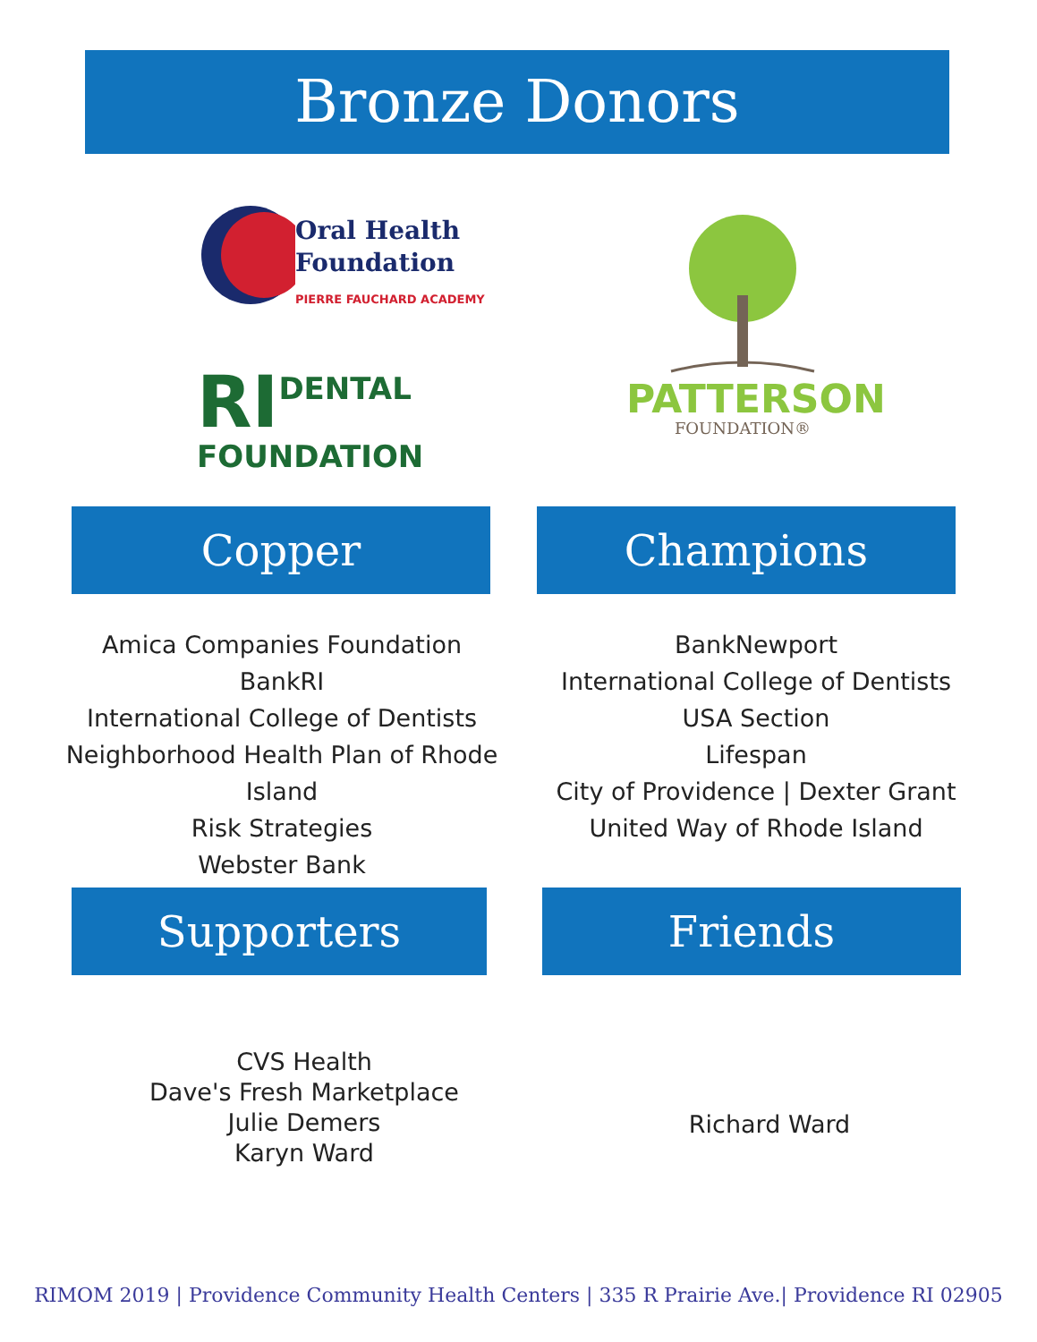Bronze Donors
Oral Health
Foundation
PIERRE FAUCHARD ACADEMY
RI
DENTAL
FOUNDATION
PATTERSON
FOUNDATION®
Copper Champions
Amica Companies Foundation
BankRI
International College of Dentists
Neighborhood Health Plan of Rhode Island
Risk Strategies
Webster Bank
BankNewport
International College of Dentists
USA Section
Lifespan
City of Providence | Dexter Grant
United Way of Rhode Island
Supporters Friends
CVS Health
Dave's Fresh Marketplace
Julie Demers
Karyn Ward
Richard Ward
RIMOM 2019 | Providence Community Health Centers | 335 R Prairie Ave.| Providence RI 02905